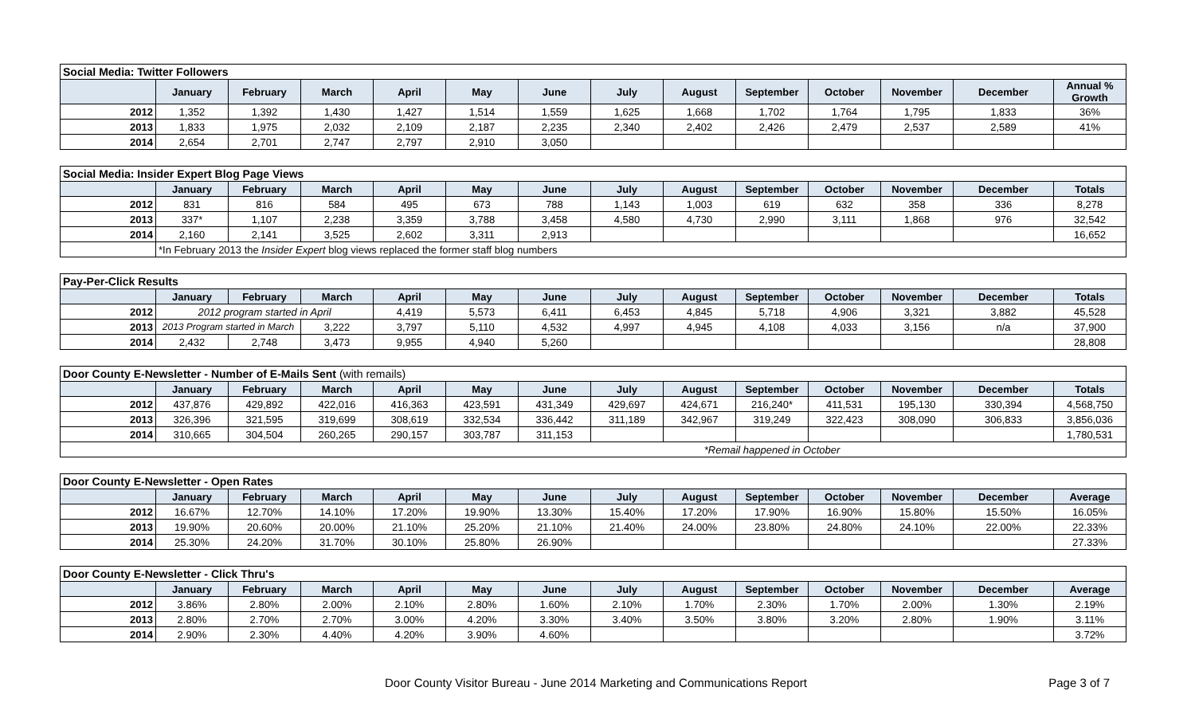| Social Media: Twitter Followers | | | | | | | | | | | | | |
| | January | February | March | April | May | June | July | August | September | October | November | December | Annual % Growth |
| 2012 | 1,352 | 1,392 | 1,430 | 1,427 | 1,514 | 1,559 | 1,625 | 1,668 | 1,702 | 1,764 | 1,795 | 1,833 | 36% |
| 2013 | 1,833 | 1,975 | 2,032 | 2,109 | 2,187 | 2,235 | 2,340 | 2,402 | 2,426 | 2,479 | 2,537 | 2,589 | 41% |
| 2014 | 2,654 | 2,701 | 2,747 | 2,797 | 2,910 | 3,050 | | | | | | | |
| Social Media: Insider Expert Blog Page Views | | | | | | | | | | | | | |
| | January | February | March | April | May | June | July | August | September | October | November | December | Totals |
| 2012 | 831 | 816 | 584 | 495 | 673 | 788 | 1,143 | 1,003 | 619 | 632 | 358 | 336 | 8,278 |
| 2013 | 337* | 1,107 | 2,238 | 3,359 | 3,788 | 3,458 | 4,580 | 4,730 | 2,990 | 3,111 | 1,868 | 976 | 32,542 |
| 2014 | 2,160 | 2,141 | 3,525 | 2,602 | 3,311 | 2,913 | | | | | | | 16,652 |
| | *In February 2013 the Insider Expert blog views replaced the former staff blog numbers | | | | | | | | | | | | |
| Pay-Per-Click Results | | | | | | | | | | | | | |
| | January | February | March | April | May | June | July | August | September | October | November | December | Totals |
| 2012 | 2012 program started in April | | | 4,419 | 5,573 | 6,411 | 6,453 | 4,845 | 5,718 | 4,906 | 3,321 | 3,882 | 45,528 |
| 2013 | 2013 Program started in March | | 3,222 | 3,797 | 5,110 | 4,532 | 4,997 | 4,945 | 4,108 | 4,033 | 3,156 | n/a | 37,900 |
| 2014 | 2,432 | 2,748 | 3,473 | 9,955 | 4,940 | 5,260 | | | | | | | 28,808 |
| Door County E-Newsletter - Number of E-Mails Sent (with remails) | | | | | | | | | | | | | |
| | January | February | March | April | May | June | July | August | September | October | November | December | Totals |
| 2012 | 437,876 | 429,892 | 422,016 | 416,363 | 423,591 | 431,349 | 429,697 | 424,671 | 216,240* | 411,531 | 195,130 | 330,394 | 4,568,750 |
| 2013 | 326,396 | 321,595 | 319,699 | 308,619 | 332,534 | 336,442 | 311,189 | 342,967 | 319,249 | 322,423 | 308,090 | 306,833 | 3,856,036 |
| 2014 | 310,665 | 304,504 | 260,265 | 290,157 | 303,787 | 311,153 | | | | | | | 1,780,531 |
| | | | | | | | | *Remail happened in October | | | | | |
| Door County E-Newsletter - Open Rates | | | | | | | | | | | | | |
| | January | February | March | April | May | June | July | August | September | October | November | December | Average |
| 2012 | 16.67% | 12.70% | 14.10% | 17.20% | 19.90% | 13.30% | 15.40% | 17.20% | 17.90% | 16.90% | 15.80% | 15.50% | 16.05% |
| 2013 | 19.90% | 20.60% | 20.00% | 21.10% | 25.20% | 21.10% | 21.40% | 24.00% | 23.80% | 24.80% | 24.10% | 22.00% | 22.33% |
| 2014 | 25.30% | 24.20% | 31.70% | 30.10% | 25.80% | 26.90% | | | | | | | 27.33% |
| Door County E-Newsletter - Click Thru's | | | | | | | | | | | | | |
| | January | February | March | April | May | June | July | August | September | October | November | December | Average |
| 2012 | 3.86% | 2.80% | 2.00% | 2.10% | 2.80% | 1.60% | 2.10% | 1.70% | 2.30% | 1.70% | 2.00% | 1.30% | 2.19% |
| 2013 | 2.80% | 2.70% | 2.70% | 3.00% | 4.20% | 3.30% | 3.40% | 3.50% | 3.80% | 3.20% | 2.80% | 1.90% | 3.11% |
| 2014 | 2.90% | 2.30% | 4.40% | 4.20% | 3.90% | 4.60% | | | | | | | 3.72% |
Door County Visitor Bureau - June 2014 Marketing and Communications Report Page 3 of 7